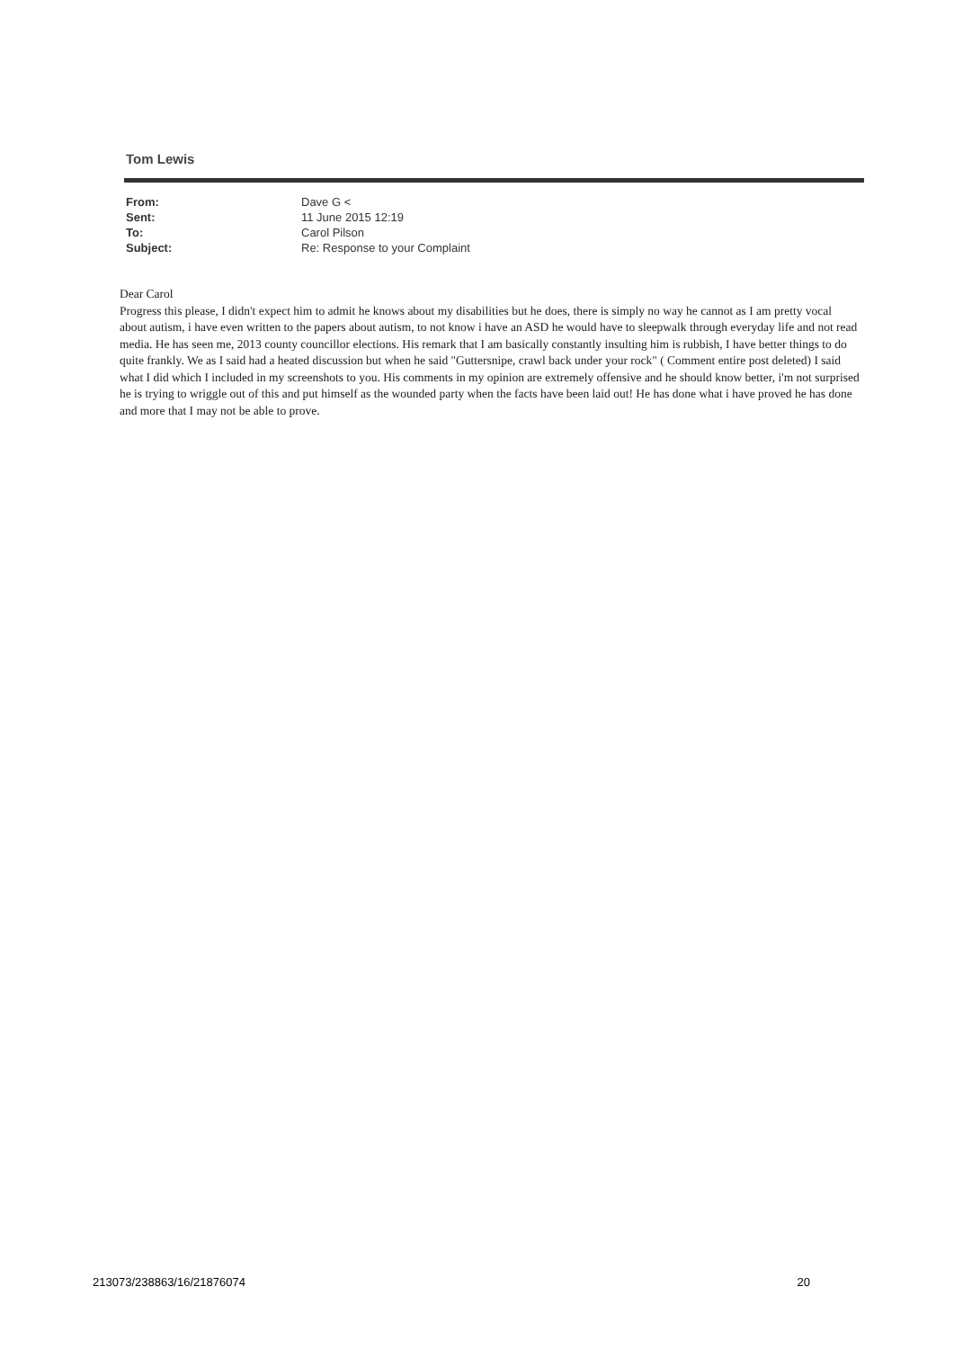Tom Lewis
From: Dave G <
Sent: 11 June 2015 12:19
To: Carol Pilson
Subject: Re: Response to your Complaint
Dear Carol
Progress this please, I didn't expect him to admit he knows about my disabilities but he does, there is simply no way he cannot as I am pretty vocal about autism, i have even written to the papers about autism, to not know i have an ASD he would have to sleepwalk through everyday life and not read media. He has seen me, 2013 county councillor elections. His remark that I am basically constantly insulting him is rubbish, I have better things to do quite frankly. We as I said had a heated discussion but when he said "Guttersnipe, crawl back under your rock" ( Comment entire post deleted) I said what I did which I included in my screenshots to you. His comments in my opinion are extremely offensive and he should know better, i'm not surprised he is trying to wriggle out of this and put himself as the wounded party when the facts have been laid out! He has done what i have proved he has done and more that I may not be able to prove.
213073/238863/16/21876074 20